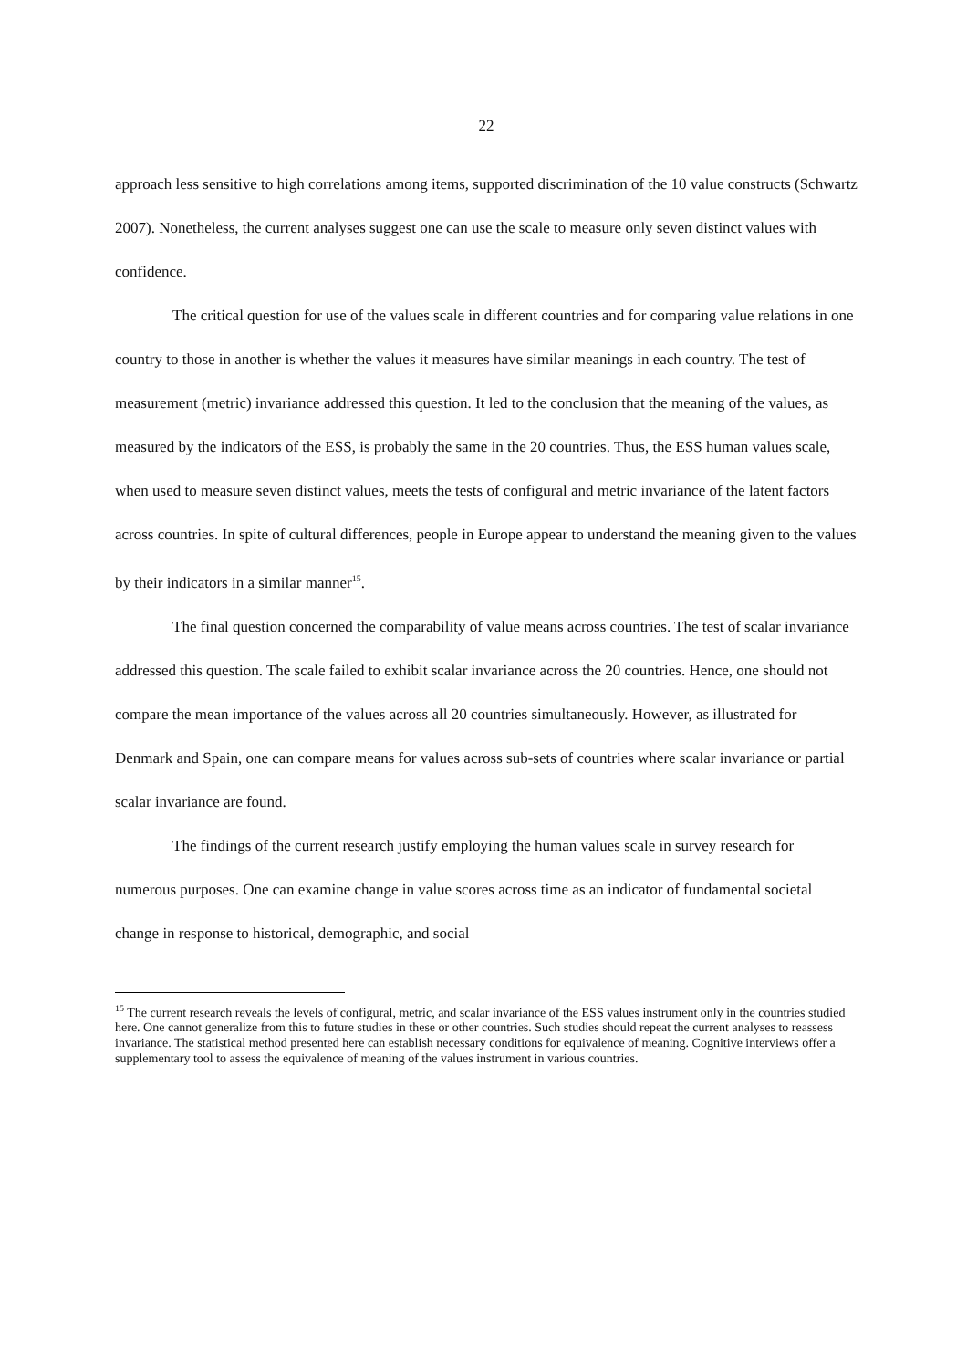22
approach less sensitive to high correlations among items, supported discrimination of the 10 value constructs (Schwartz 2007). Nonetheless, the current analyses suggest one can use the scale to measure only seven distinct values with confidence.
The critical question for use of the values scale in different countries and for comparing value relations in one country to those in another is whether the values it measures have similar meanings in each country. The test of measurement (metric) invariance addressed this question. It led to the conclusion that the meaning of the values, as measured by the indicators of the ESS, is probably the same in the 20 countries. Thus, the ESS human values scale, when used to measure seven distinct values, meets the tests of configural and metric invariance of the latent factors across countries. In spite of cultural differences, people in Europe appear to understand the meaning given to the values by their indicators in a similar manner<sup>15</sup>.
The final question concerned the comparability of value means across countries. The test of scalar invariance addressed this question. The scale failed to exhibit scalar invariance across the 20 countries. Hence, one should not compare the mean importance of the values across all 20 countries simultaneously. However, as illustrated for Denmark and Spain, one can compare means for values across sub-sets of countries where scalar invariance or partial scalar invariance are found.
The findings of the current research justify employing the human values scale in survey research for numerous purposes. One can examine change in value scores across time as an indicator of fundamental societal change in response to historical, demographic, and social
<sup>15</sup> The current research reveals the levels of configural, metric, and scalar invariance of the ESS values instrument only in the countries studied here. One cannot generalize from this to future studies in these or other countries. Such studies should repeat the current analyses to reassess invariance. The statistical method presented here can establish necessary conditions for equivalence of meaning. Cognitive interviews offer a supplementary tool to assess the equivalence of meaning of the values instrument in various countries.